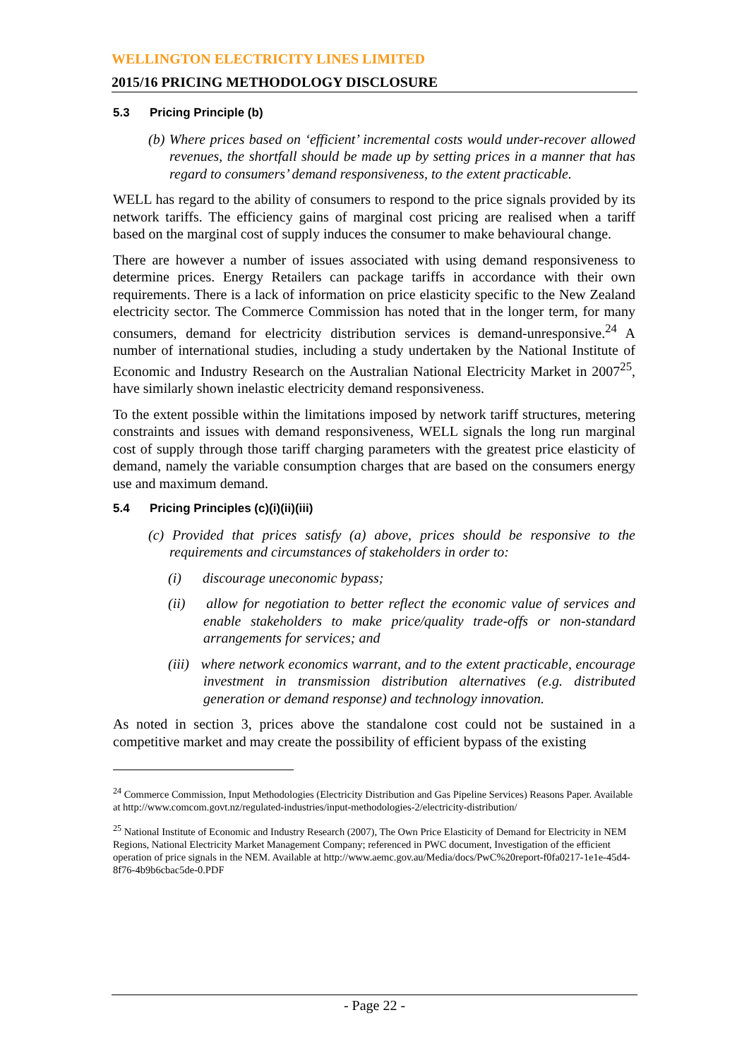WELLINGTON ELECTRICITY LINES LIMITED
2015/16 PRICING METHODOLOGY DISCLOSURE
5.3 Pricing Principle (b)
(b) Where prices based on ‘efficient’ incremental costs would under-recover allowed revenues, the shortfall should be made up by setting prices in a manner that has regard to consumers’ demand responsiveness, to the extent practicable.
WELL has regard to the ability of consumers to respond to the price signals provided by its network tariffs. The efficiency gains of marginal cost pricing are realised when a tariff based on the marginal cost of supply induces the consumer to make behavioural change.
There are however a number of issues associated with using demand responsiveness to determine prices. Energy Retailers can package tariffs in accordance with their own requirements. There is a lack of information on price elasticity specific to the New Zealand electricity sector. The Commerce Commission has noted that in the longer term, for many consumers, demand for electricity distribution services is demand-unresponsive.<sup>24</sup> A number of international studies, including a study undertaken by the National Institute of Economic and Industry Research on the Australian National Electricity Market in 2007<sup>25</sup>, have similarly shown inelastic electricity demand responsiveness.
To the extent possible within the limitations imposed by network tariff structures, metering constraints and issues with demand responsiveness, WELL signals the long run marginal cost of supply through those tariff charging parameters with the greatest price elasticity of demand, namely the variable consumption charges that are based on the consumers energy use and maximum demand.
5.4 Pricing Principles (c)(i)(ii)(iii)
(c) Provided that prices satisfy (a) above, prices should be responsive to the requirements and circumstances of stakeholders in order to:
(i) discourage uneconomic bypass;
(ii) allow for negotiation to better reflect the economic value of services and enable stakeholders to make price/quality trade-offs or non-standard arrangements for services; and
(iii) where network economics warrant, and to the extent practicable, encourage investment in transmission distribution alternatives (e.g. distributed generation or demand response) and technology innovation.
As noted in section 3, prices above the standalone cost could not be sustained in a competitive market and may create the possibility of efficient bypass of the existing
<sup>24</sup> Commerce Commission, Input Methodologies (Electricity Distribution and Gas Pipeline Services) Reasons Paper. Available at http://www.comcom.govt.nz/regulated-industries/input-methodologies-2/electricity-distribution/
<sup>25</sup> National Institute of Economic and Industry Research (2007), The Own Price Elasticity of Demand for Electricity in NEM Regions, National Electricity Market Management Company; referenced in PWC document, Investigation of the efficient operation of price signals in the NEM. Available at http://www.aemc.gov.au/Media/docs/PwC%20report-f0fa0217-1e1e-45d4-8f76-4b9b6cbac5de-0.PDF
- Page 22 -